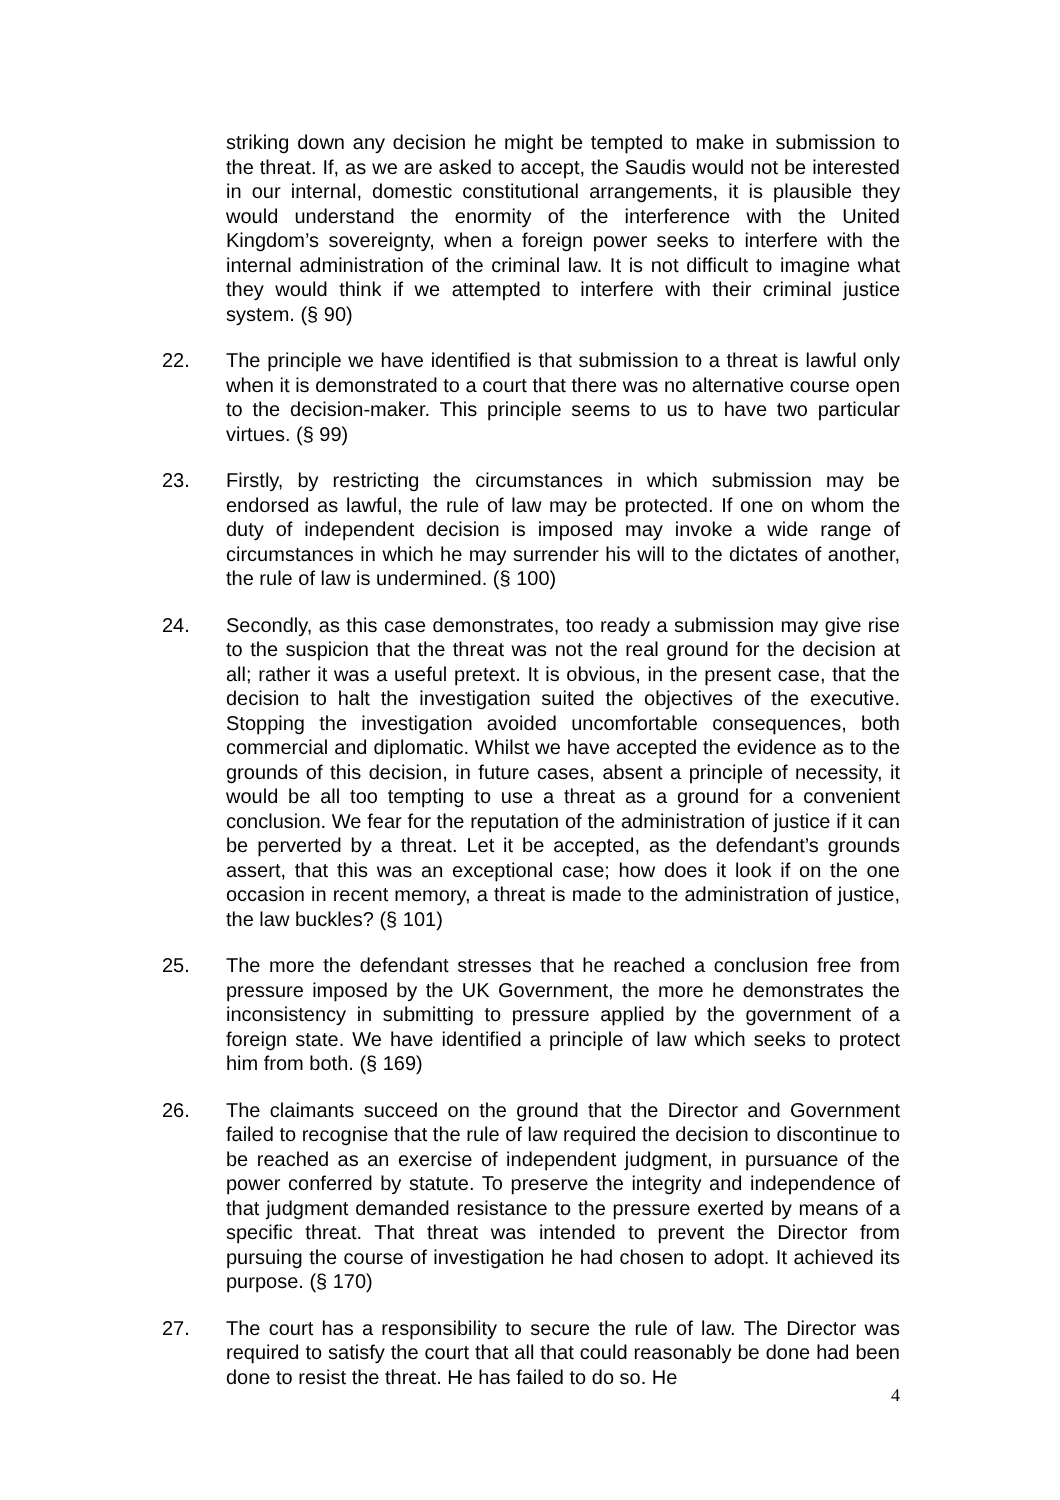striking down any decision he might be tempted to make in submission to the threat. If, as we are asked to accept, the Saudis would not be interested in our internal, domestic constitutional arrangements, it is plausible they would understand the enormity of the interference with the United Kingdom’s sovereignty, when a foreign power seeks to interfere with the internal administration of the criminal law. It is not difficult to imagine what they would think if we attempted to interfere with their criminal justice system. (§ 90)
22. The principle we have identified is that submission to a threat is lawful only when it is demonstrated to a court that there was no alternative course open to the decision-maker. This principle seems to us to have two particular virtues. (§ 99)
23. Firstly, by restricting the circumstances in which submission may be endorsed as lawful, the rule of law may be protected. If one on whom the duty of independent decision is imposed may invoke a wide range of circumstances in which he may surrender his will to the dictates of another, the rule of law is undermined. (§ 100)
24. Secondly, as this case demonstrates, too ready a submission may give rise to the suspicion that the threat was not the real ground for the decision at all; rather it was a useful pretext. It is obvious, in the present case, that the decision to halt the investigation suited the objectives of the executive. Stopping the investigation avoided uncomfortable consequences, both commercial and diplomatic. Whilst we have accepted the evidence as to the grounds of this decision, in future cases, absent a principle of necessity, it would be all too tempting to use a threat as a ground for a convenient conclusion. We fear for the reputation of the administration of justice if it can be perverted by a threat. Let it be accepted, as the defendant’s grounds assert, that this was an exceptional case; how does it look if on the one occasion in recent memory, a threat is made to the administration of justice, the law buckles? (§ 101)
25. The more the defendant stresses that he reached a conclusion free from pressure imposed by the UK Government, the more he demonstrates the inconsistency in submitting to pressure applied by the government of a foreign state. We have identified a principle of law which seeks to protect him from both. (§ 169)
26. The claimants succeed on the ground that the Director and Government failed to recognise that the rule of law required the decision to discontinue to be reached as an exercise of independent judgment, in pursuance of the power conferred by statute. To preserve the integrity and independence of that judgment demanded resistance to the pressure exerted by means of a specific threat. That threat was intended to prevent the Director from pursuing the course of investigation he had chosen to adopt. It achieved its purpose. (§ 170)
27. The court has a responsibility to secure the rule of law. The Director was required to satisfy the court that all that could reasonably be done had been done to resist the threat. He has failed to do so. He
4